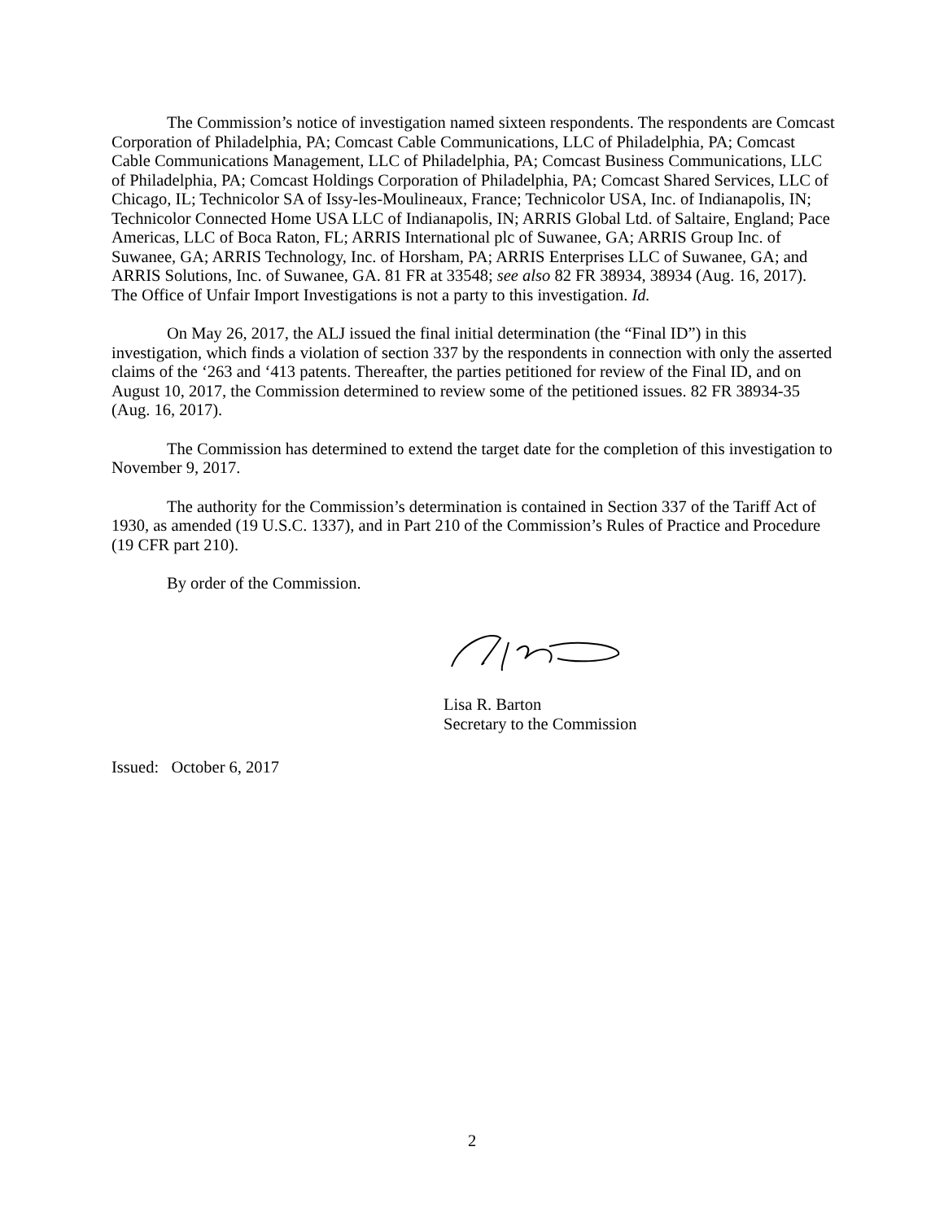The Commission’s notice of investigation named sixteen respondents. The respondents are Comcast Corporation of Philadelphia, PA; Comcast Cable Communications, LLC of Philadelphia, PA; Comcast Cable Communications Management, LLC of Philadelphia, PA; Comcast Business Communications, LLC of Philadelphia, PA; Comcast Holdings Corporation of Philadelphia, PA; Comcast Shared Services, LLC of Chicago, IL; Technicolor SA of Issy-les-Moulineaux, France; Technicolor USA, Inc. of Indianapolis, IN; Technicolor Connected Home USA LLC of Indianapolis, IN; ARRIS Global Ltd. of Saltaire, England; Pace Americas, LLC of Boca Raton, FL; ARRIS International plc of Suwanee, GA; ARRIS Group Inc. of Suwanee, GA; ARRIS Technology, Inc. of Horsham, PA; ARRIS Enterprises LLC of Suwanee, GA; and ARRIS Solutions, Inc. of Suwanee, GA. 81 FR at 33548; see also 82 FR 38934, 38934 (Aug. 16, 2017). The Office of Unfair Import Investigations is not a party to this investigation. Id.
On May 26, 2017, the ALJ issued the final initial determination (the “Final ID”) in this investigation, which finds a violation of section 337 by the respondents in connection with only the asserted claims of the ‘263 and ‘413 patents. Thereafter, the parties petitioned for review of the Final ID, and on August 10, 2017, the Commission determined to review some of the petitioned issues. 82 FR 38934-35 (Aug. 16, 2017).
The Commission has determined to extend the target date for the completion of this investigation to November 9, 2017.
The authority for the Commission’s determination is contained in Section 337 of the Tariff Act of 1930, as amended (19 U.S.C. 1337), and in Part 210 of the Commission’s Rules of Practice and Procedure (19 CFR part 210).
By order of the Commission.
Lisa R. Barton
Secretary to the Commission
Issued: October 6, 2017
2